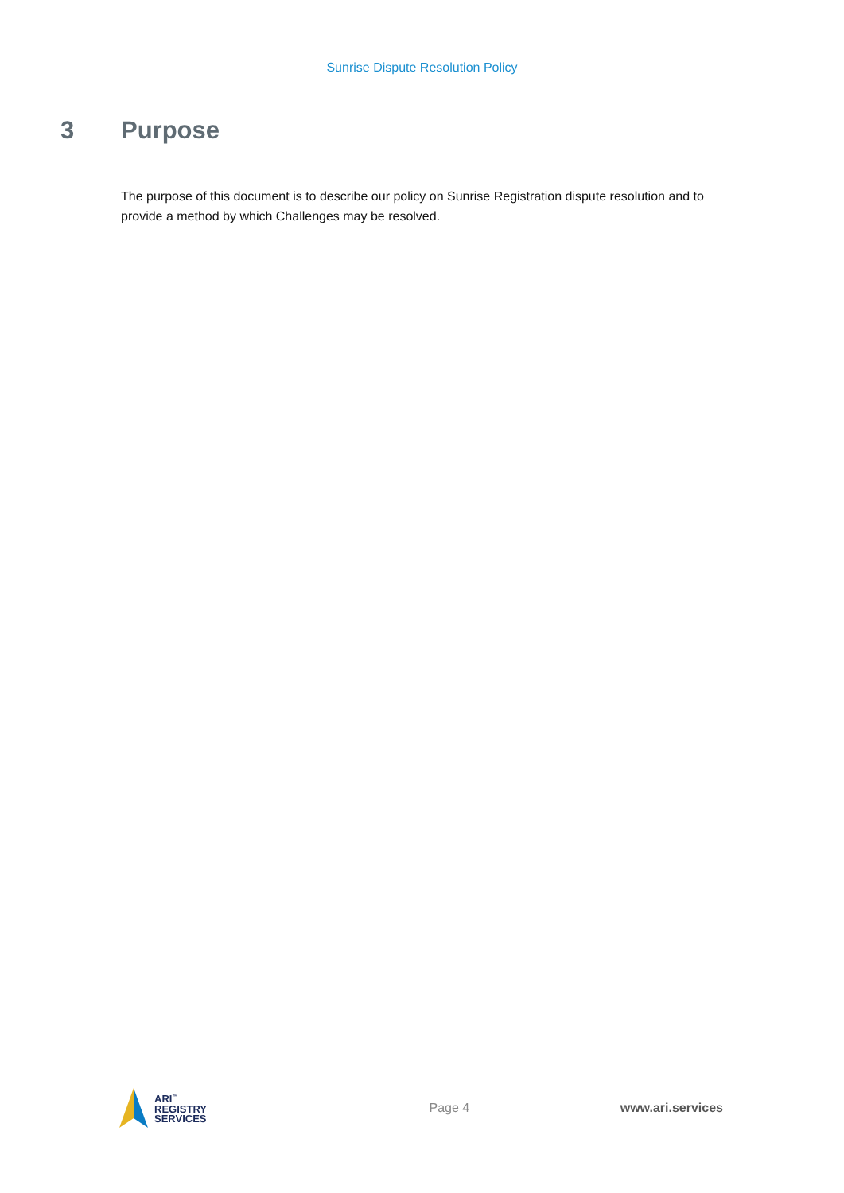Sunrise Dispute Resolution Policy
3 Purpose
The purpose of this document is to describe our policy on Sunrise Registration dispute resolution and to provide a method by which Challenges may be resolved.
ARI<sup>™</sup>
REGISTRY
SERVICES
Page 4 www.ari.services